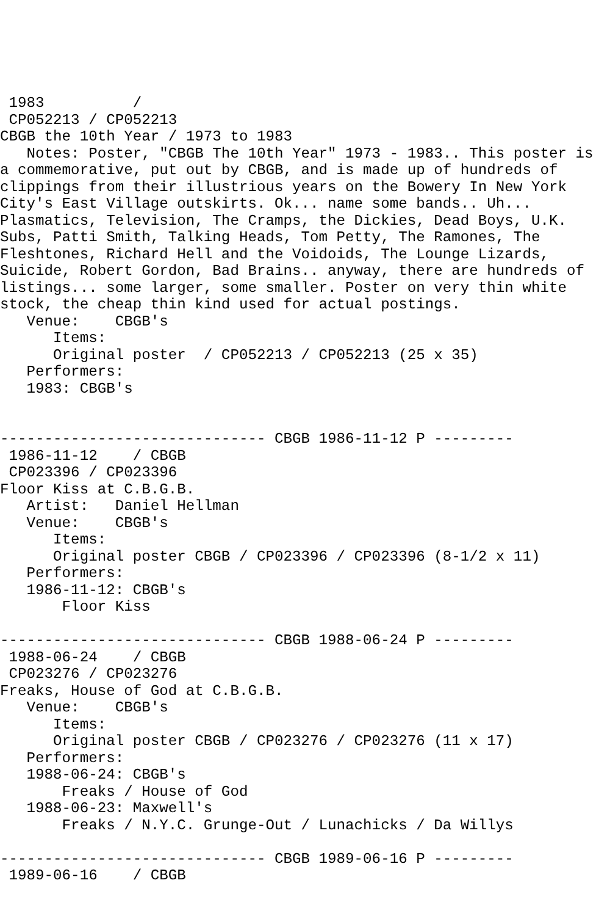1983          /
 CP052213 / CP052213
CBGB the 10th Year / 1973 to 1983
   Notes: Poster, "CBGB The 10th Year" 1973 - 1983.. This poster is
a commemorative, put out by CBGB, and is made up of hundreds of
clippings from their illustrious years on the Bowery In New York
City's East Village outskirts. Ok... name some bands.. Uh...
Plasmatics, Television, The Cramps, the Dickies, Dead Boys, U.K.
Subs, Patti Smith, Talking Heads, Tom Petty, The Ramones, The
Fleshtones, Richard Hell and the Voidoids, The Lounge Lizards,
Suicide, Robert Gordon, Bad Brains.. anyway, there are hundreds of
listings... some larger, some smaller. Poster on very thin white
stock, the cheap thin kind used for actual postings.
   Venue:    CBGB's
      Items:
      Original poster  / CP052213 / CP052213 (25 x 35)
   Performers:
   1983: CBGB's


------------------------------ CBGB 1986-11-12 P ---------
 1986-11-12    / CBGB
 CP023396 / CP023396
Floor Kiss at C.B.G.B.
   Artist:   Daniel Hellman
   Venue:    CBGB's
      Items:
      Original poster CBGB / CP023396 / CP023396 (8-1/2 x 11)
   Performers:
   1986-11-12: CBGB's
       Floor Kiss

------------------------------ CBGB 1988-06-24 P ---------
 1988-06-24    / CBGB
 CP023276 / CP023276
Freaks, House of God at C.B.G.B.
   Venue:    CBGB's
      Items:
      Original poster CBGB / CP023276 / CP023276 (11 x 17)
   Performers:
   1988-06-24: CBGB's
       Freaks / House of God
   1988-06-23: Maxwell's
       Freaks / N.Y.C. Grunge-Out / Lunachicks / Da Willys

------------------------------ CBGB 1989-06-16 P ---------
 1989-06-16    / CBGB